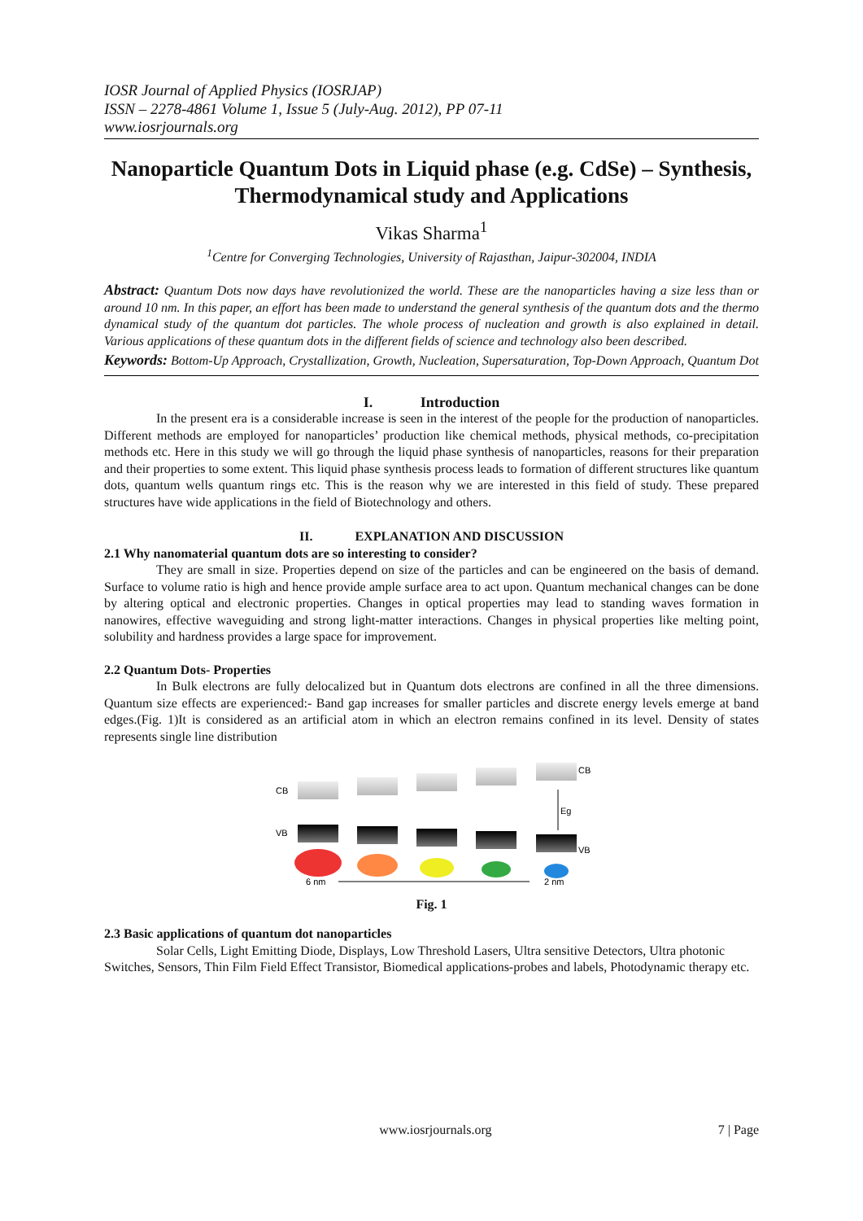IOSR Journal of Applied Physics (IOSRJAP)
ISSN – 2278-4861 Volume 1, Issue 5 (July-Aug. 2012), PP 07-11
www.iosrjournals.org
Nanoparticle Quantum Dots in Liquid phase (e.g. CdSe) – Synthesis, Thermodynamical study and Applications
Vikas Sharma<sup>1</sup>
<sup>1</sup> Centre for Converging Technologies, University of Rajasthan, Jaipur-302004, INDIA
Abstract: Quantum Dots now days have revolutionized the world. These are the nanoparticles having a size less than or around 10 nm. In this paper, an effort has been made to understand the general synthesis of the quantum dots and the thermo dynamical study of the quantum dot particles. The whole process of nucleation and growth is also explained in detail. Various applications of these quantum dots in the different fields of science and technology also been described.
Keywords: Bottom-Up Approach, Crystallization, Growth, Nucleation, Supersaturation, Top-Down Approach, Quantum Dot
I. Introduction
In the present era is a considerable increase is seen in the interest of the people for the production of nanoparticles. Different methods are employed for nanoparticles’ production like chemical methods, physical methods, co-precipitation methods etc. Here in this study we will go through the liquid phase synthesis of nanoparticles, reasons for their preparation and their properties to some extent. This liquid phase synthesis process leads to formation of different structures like quantum dots, quantum wells quantum rings etc. This is the reason why we are interested in this field of study. These prepared structures have wide applications in the field of Biotechnology and others.
II. EXPLANATION AND DISCUSSION
2.1 Why nanomaterial quantum dots are so interesting to consider?
They are small in size. Properties depend on size of the particles and can be engineered on the basis of demand. Surface to volume ratio is high and hence provide ample surface area to act upon. Quantum mechanical changes can be done by altering optical and electronic properties. Changes in optical properties may lead to standing waves formation in nanowires, effective waveguiding and strong light-matter interactions. Changes in physical properties like melting point, solubility and hardness provides a large space for improvement.
2.2 Quantum Dots- Properties
In Bulk electrons are fully delocalized but in Quantum dots electrons are confined in all the three dimensions. Quantum size effects are experienced:- Band gap increases for smaller particles and discrete energy levels emerge at band edges.(Fig. 1)It is considered as an artificial atom in which an electron remains confined in its level. Density of states represents single line distribution
CB
VB
CB
VB
Eg
6 nm
2 nm
Fig. 1
2.3 Basic applications of quantum dot nanoparticles
Solar Cells, Light Emitting Diode, Displays, Low Threshold Lasers, Ultra sensitive Detectors, Ultra photonic Switches, Sensors, Thin Film Field Effect Transistor, Biomedical applications-probes and labels, Photodynamic therapy etc.
www.iosrjournals.org 7 | Page